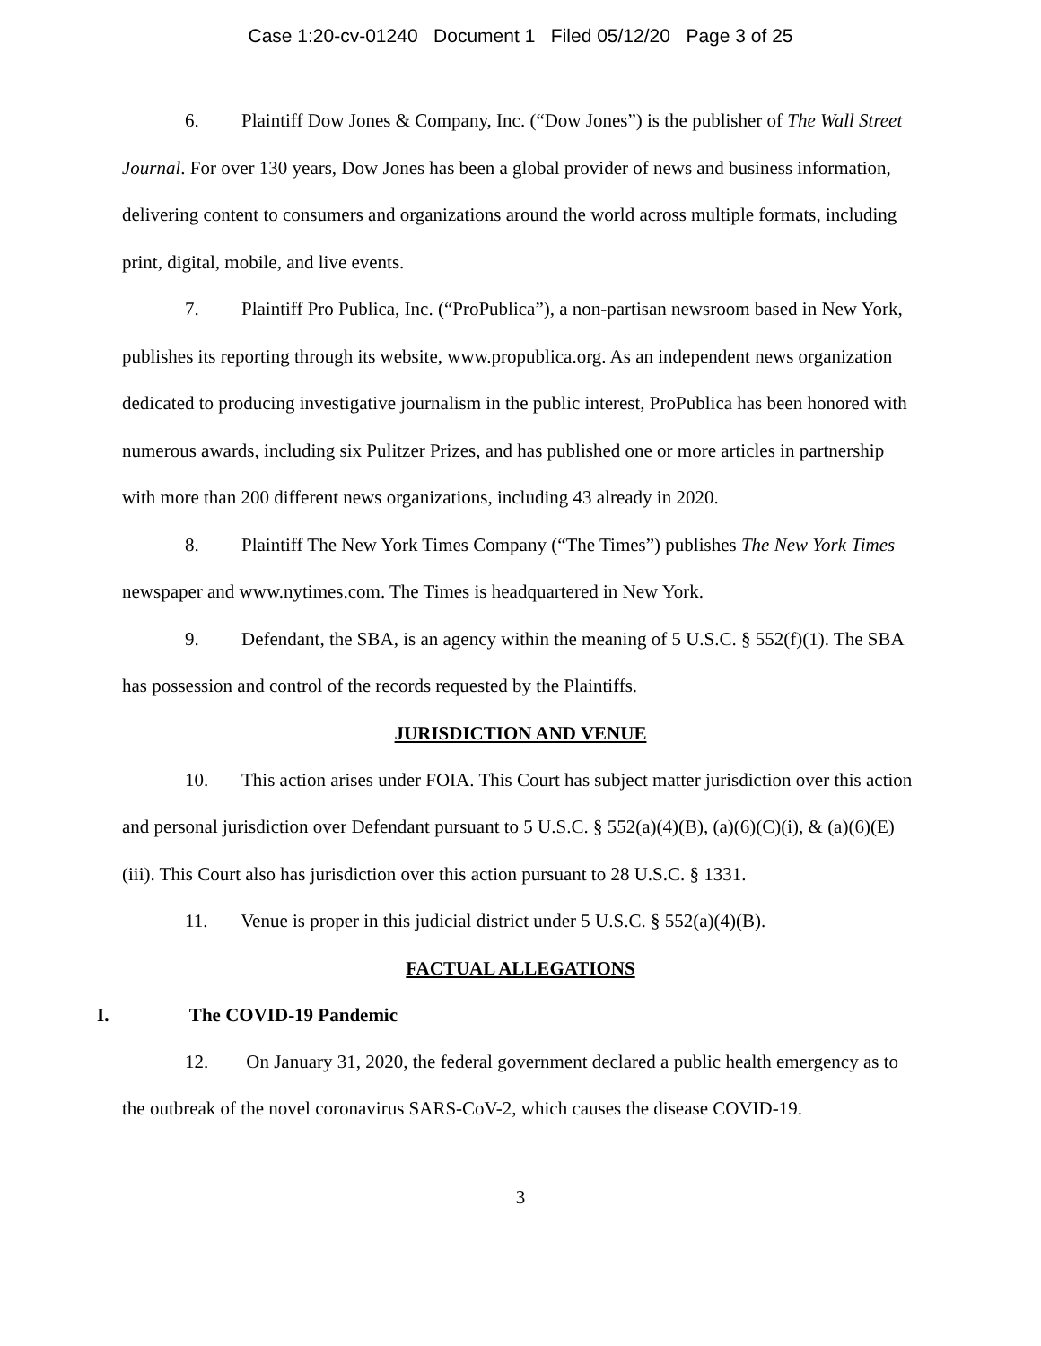Case 1:20-cv-01240 Document 1 Filed 05/12/20 Page 3 of 25
6. Plaintiff Dow Jones & Company, Inc. (“Dow Jones”) is the publisher of The Wall Street Journal. For over 130 years, Dow Jones has been a global provider of news and business information, delivering content to consumers and organizations around the world across multiple formats, including print, digital, mobile, and live events.
7. Plaintiff Pro Publica, Inc. (“ProPublica”), a non-partisan newsroom based in New York, publishes its reporting through its website, www.propublica.org. As an independent news organization dedicated to producing investigative journalism in the public interest, ProPublica has been honored with numerous awards, including six Pulitzer Prizes, and has published one or more articles in partnership with more than 200 different news organizations, including 43 already in 2020.
8. Plaintiff The New York Times Company (“The Times”) publishes The New York Times newspaper and www.nytimes.com. The Times is headquartered in New York.
9. Defendant, the SBA, is an agency within the meaning of 5 U.S.C. § 552(f)(1). The SBA has possession and control of the records requested by the Plaintiffs.
JURISDICTION AND VENUE
10. This action arises under FOIA. This Court has subject matter jurisdiction over this action and personal jurisdiction over Defendant pursuant to 5 U.S.C. § 552(a)(4)(B), (a)(6)(C)(i), & (a)(6)(E)(iii). This Court also has jurisdiction over this action pursuant to 28 U.S.C. § 1331.
11. Venue is proper in this judicial district under 5 U.S.C. § 552(a)(4)(B).
FACTUAL ALLEGATIONS
I. The COVID-19 Pandemic
12. On January 31, 2020, the federal government declared a public health emergency as to the outbreak of the novel coronavirus SARS-CoV-2, which causes the disease COVID-19.
3